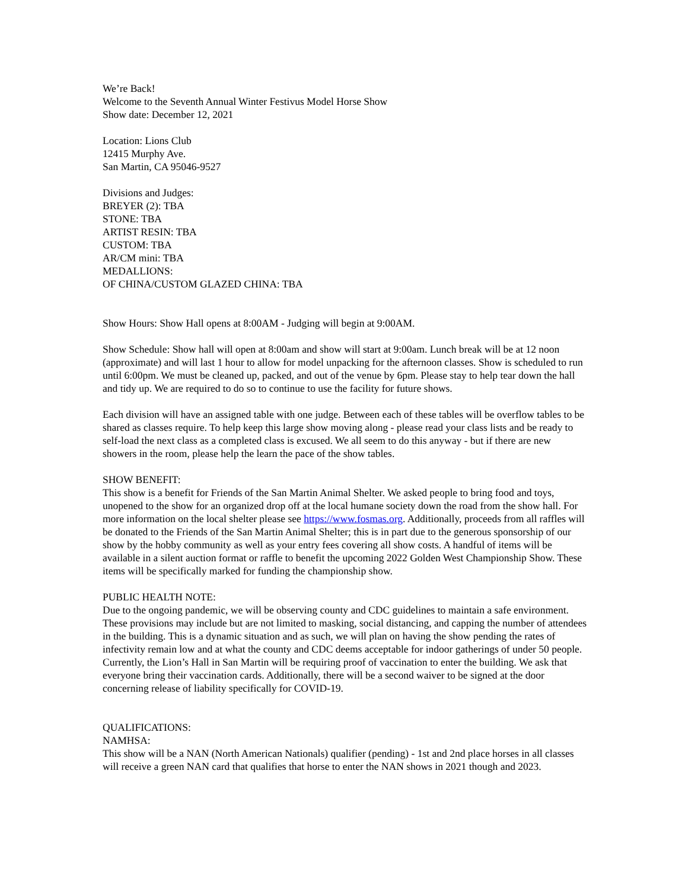We’re Back!
Welcome to the Seventh Annual Winter Festivus Model Horse Show
Show date: December 12, 2021
Location: Lions Club
12415 Murphy Ave.
San Martin, CA 95046-9527
Divisions and Judges:
BREYER (2): TBA
STONE: TBA
ARTIST RESIN: TBA
CUSTOM: TBA
AR/CM mini: TBA
MEDALLIONS:
OF CHINA/CUSTOM GLAZED CHINA: TBA
Show Hours: Show Hall opens at 8:00AM - Judging will begin at 9:00AM.
Show Schedule: Show hall will open at 8:00am and show will start at 9:00am. Lunch break will be at 12 noon (approximate) and will last 1 hour to allow for model unpacking for the afternoon classes. Show is scheduled to run until 6:00pm. We must be cleaned up, packed, and out of the venue by 6pm. Please stay to help tear down the hall and tidy up. We are required to do so to continue to use the facility for future shows.
Each division will have an assigned table with one judge. Between each of these tables will be overflow tables to be shared as classes require. To help keep this large show moving along - please read your class lists and be ready to self-load the next class as a completed class is excused. We all seem to do this anyway - but if there are new showers in the room, please help the learn the pace of the show tables.
SHOW BENEFIT:
This show is a benefit for Friends of the San Martin Animal Shelter. We asked people to bring food and toys, unopened to the show for an organized drop off at the local humane society down the road from the show hall. For more information on the local shelter please see https://www.fosmas.org. Additionally, proceeds from all raffles will be donated to the Friends of the San Martin Animal Shelter; this is in part due to the generous sponsorship of our show by the hobby community as well as your entry fees covering all show costs. A handful of items will be available in a silent auction format or raffle to benefit the upcoming 2022 Golden West Championship Show. These items will be specifically marked for funding the championship show.
PUBLIC HEALTH NOTE:
Due to the ongoing pandemic, we will be observing county and CDC guidelines to maintain a safe environment. These provisions may include but are not limited to masking, social distancing, and capping the number of attendees in the building. This is a dynamic situation and as such, we will plan on having the show pending the rates of infectivity remain low and at what the county and CDC deems acceptable for indoor gatherings of under 50 people. Currently, the Lion’s Hall in San Martin will be requiring proof of vaccination to enter the building. We ask that everyone bring their vaccination cards. Additionally, there will be a second waiver to be signed at the door concerning release of liability specifically for COVID-19.
QUALIFICATIONS:
NAMHSA:
This show will be a NAN (North American Nationals) qualifier (pending) - 1st and 2nd place horses in all classes will receive a green NAN card that qualifies that horse to enter the NAN shows in 2021 though and 2023.